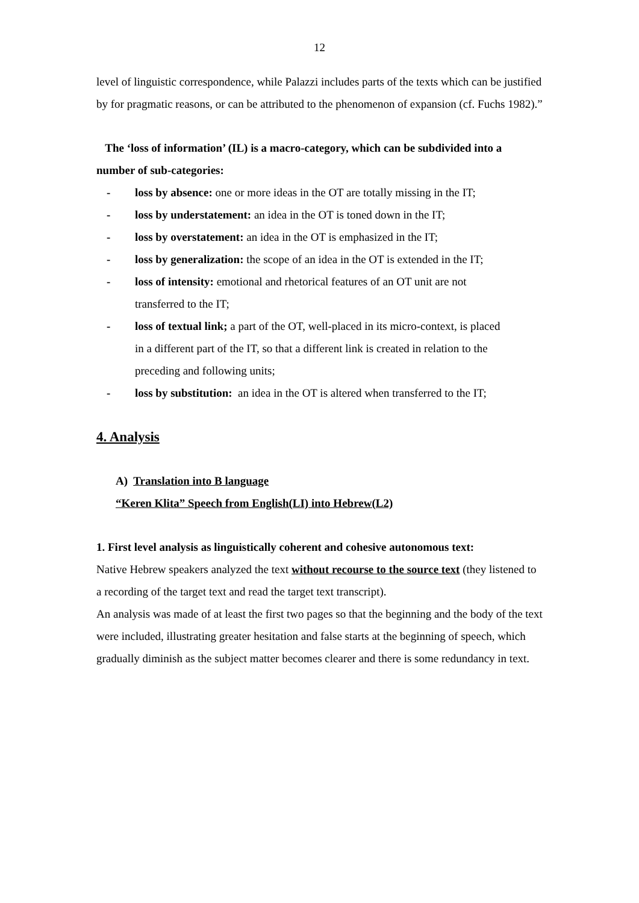12
level of linguistic correspondence, while Palazzi includes parts of the texts which can be justified by for pragmatic reasons, or can be attributed to the phenomenon of expansion (cf. Fuchs 1982).”
The ‘loss of information’ (IL) is a macro-category, which can be subdivided into a number of sub-categories:
- loss by absence: one or more ideas in the OT are totally missing in the IT;
- loss by understatement: an idea in the OT is toned down in the IT;
- loss by overstatement: an idea in the OT is emphasized in the IT;
- loss by generalization: the scope of an idea in the OT is extended in the IT;
- loss of intensity: emotional and rhetorical features of an OT unit are not transferred to the IT;
- loss of textual link; a part of the OT, well-placed in its micro-context, is placed in a different part of the IT, so that a different link is created in relation to the preceding and following units;
- loss by substitution: an idea in the OT is altered when transferred to the IT;
4. Analysis
A) Translation into B language
“Keren Klita” Speech from English(LI) into Hebrew(L2)
1. First level analysis as linguistically coherent and cohesive autonomous text:
Native Hebrew speakers analyzed the text without recourse to the source text (they listened to a recording of the target text and read the target text transcript).
An analysis was made of at least the first two pages so that the beginning and the body of the text were included, illustrating greater hesitation and false starts at the beginning of speech, which gradually diminish as the subject matter becomes clearer and there is some redundancy in text.